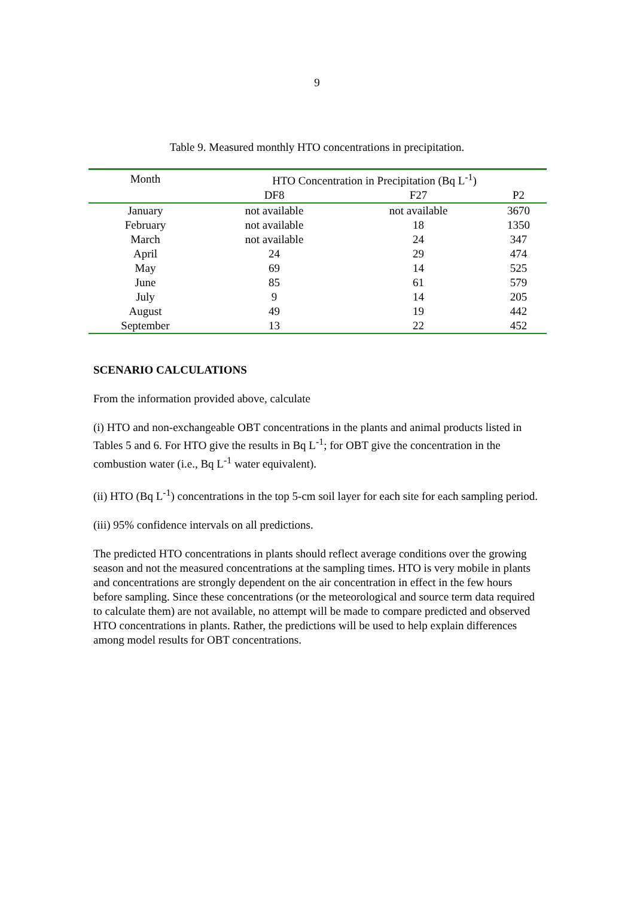9
Table 9. Measured monthly HTO concentrations in precipitation.
| Month | HTO Concentration in Precipitation (Bq L<sup>-1</sup>) | | |
| --- | --- | --- | --- |
| | DF8 | F27 | P2 |
| January | not available | not available | 3670 |
| February | not available | 18 | 1350 |
| March | not available | 24 | 347 |
| April | 24 | 29 | 474 |
| May | 69 | 14 | 525 |
| June | 85 | 61 | 579 |
| July | 9 | 14 | 205 |
| August | 49 | 19 | 442 |
| September | 13 | 22 | 452 |
SCENARIO CALCULATIONS
From the information provided above, calculate
(i) HTO and non-exchangeable OBT concentrations in the plants and animal products listed in Tables 5 and 6. For HTO give the results in Bq L<sup>-1</sup>; for OBT give the concentration in the combustion water (i.e., Bq L<sup>-1</sup> water equivalent).
(ii) HTO (Bq L<sup>-1</sup>) concentrations in the top 5-cm soil layer for each site for each sampling period.
(iii) 95% confidence intervals on all predictions.
The predicted HTO concentrations in plants should reflect average conditions over the growing season and not the measured concentrations at the sampling times. HTO is very mobile in plants and concentrations are strongly dependent on the air concentration in effect in the few hours before sampling. Since these concentrations (or the meteorological and source term data required to calculate them) are not available, no attempt will be made to compare predicted and observed HTO concentrations in plants. Rather, the predictions will be used to help explain differences among model results for OBT concentrations.